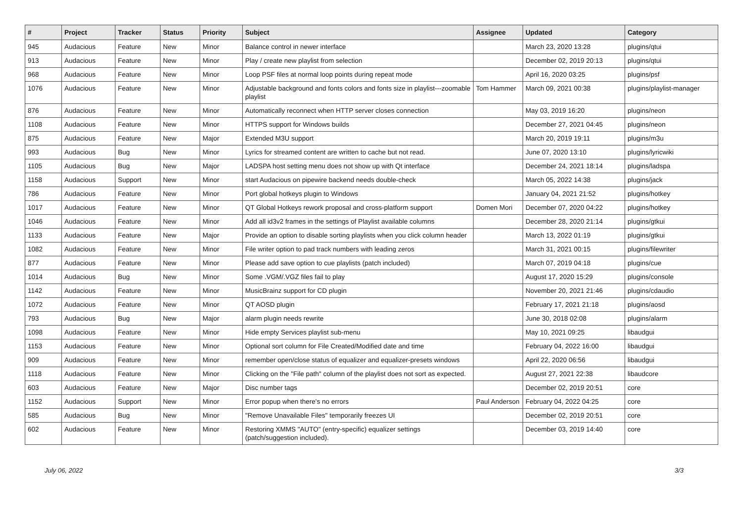| # | Project | Tracker | Status | Priority | Subject | Assignee | Updated | Category |
| --- | --- | --- | --- | --- | --- | --- | --- | --- |
| 945 | Audacious | Feature | New | Minor | Balance control in newer interface | | March 23, 2020 13:28 | plugins/qtui |
| 913 | Audacious | Feature | New | Minor | Play / create new playlist from selection | | December 02, 2019 20:13 | plugins/qtui |
| 968 | Audacious | Feature | New | Minor | Loop PSF files at normal loop points during repeat mode | | April 16, 2020 03:25 | plugins/psf |
| 1076 | Audacious | Feature | New | Minor | Adjustable background and fonts colors and fonts size in playlist---zoomable playlist | Tom Hammer | March 09, 2021 00:38 | plugins/playlist-manager |
| 876 | Audacious | Feature | New | Minor | Automatically reconnect when HTTP server closes connection | | May 03, 2019 16:20 | plugins/neon |
| 1108 | Audacious | Feature | New | Minor | HTTPS support for Windows builds | | December 27, 2021 04:45 | plugins/neon |
| 875 | Audacious | Feature | New | Major | Extended M3U support | | March 20, 2019 19:11 | plugins/m3u |
| 993 | Audacious | Bug | New | Minor | Lyrics for streamed content are written to cache but not read. | | June 07, 2020 13:10 | plugins/lyricwiki |
| 1105 | Audacious | Bug | New | Major | LADSPA host setting menu does not show up with Qt interface | | December 24, 2021 18:14 | plugins/ladspa |
| 1158 | Audacious | Support | New | Minor | start Audacious on pipewire backend needs double-check | | March 05, 2022 14:38 | plugins/jack |
| 786 | Audacious | Feature | New | Minor | Port global hotkeys plugin to Windows | | January 04, 2021 21:52 | plugins/hotkey |
| 1017 | Audacious | Feature | New | Minor | QT Global Hotkeys rework proposal and cross-platform support | Domen Mori | December 07, 2020 04:22 | plugins/hotkey |
| 1046 | Audacious | Feature | New | Minor | Add all id3v2 frames in the settings of Playlist available columns | | December 28, 2020 21:14 | plugins/gtkui |
| 1133 | Audacious | Feature | New | Major | Provide an option to disable sorting playlists when you click column header | | March 13, 2022 01:19 | plugins/gtkui |
| 1082 | Audacious | Feature | New | Minor | File writer option to pad track numbers with leading zeros | | March 31, 2021 00:15 | plugins/filewriter |
| 877 | Audacious | Feature | New | Minor | Please add save option to cue playlists (patch included) | | March 07, 2019 04:18 | plugins/cue |
| 1014 | Audacious | Bug | New | Minor | Some .VGM/.VGZ files fail to play | | August 17, 2020 15:29 | plugins/console |
| 1142 | Audacious | Feature | New | Minor | MusicBrainz support for CD plugin | | November 20, 2021 21:46 | plugins/cdaudio |
| 1072 | Audacious | Feature | New | Minor | QT AOSD plugin | | February 17, 2021 21:18 | plugins/aosd |
| 793 | Audacious | Bug | New | Major | alarm plugin needs rewrite | | June 30, 2018 02:08 | plugins/alarm |
| 1098 | Audacious | Feature | New | Minor | Hide empty Services playlist sub-menu | | May 10, 2021 09:25 | libaudgui |
| 1153 | Audacious | Feature | New | Minor | Optional sort column for File Created/Modified date and time | | February 04, 2022 16:00 | libaudgui |
| 909 | Audacious | Feature | New | Minor | remember open/close status of equalizer and equalizer-presets windows | | April 22, 2020 06:56 | libaudgui |
| 1118 | Audacious | Feature | New | Minor | Clicking on the "File path" column of the playlist does not sort as expected. | | August 27, 2021 22:38 | libaudcore |
| 603 | Audacious | Feature | New | Major | Disc number tags | | December 02, 2019 20:51 | core |
| 1152 | Audacious | Support | New | Minor | Error popup when there's no errors | Paul Anderson | February 04, 2022 04:25 | core |
| 585 | Audacious | Bug | New | Minor | "Remove Unavailable Files" temporarily freezes UI | | December 02, 2019 20:51 | core |
| 602 | Audacious | Feature | New | Minor | Restoring XMMS "AUTO" (entry-specific) equalizer settings (patch/suggestion included). | | December 03, 2019 14:40 | core |
July 06, 2022 3/3